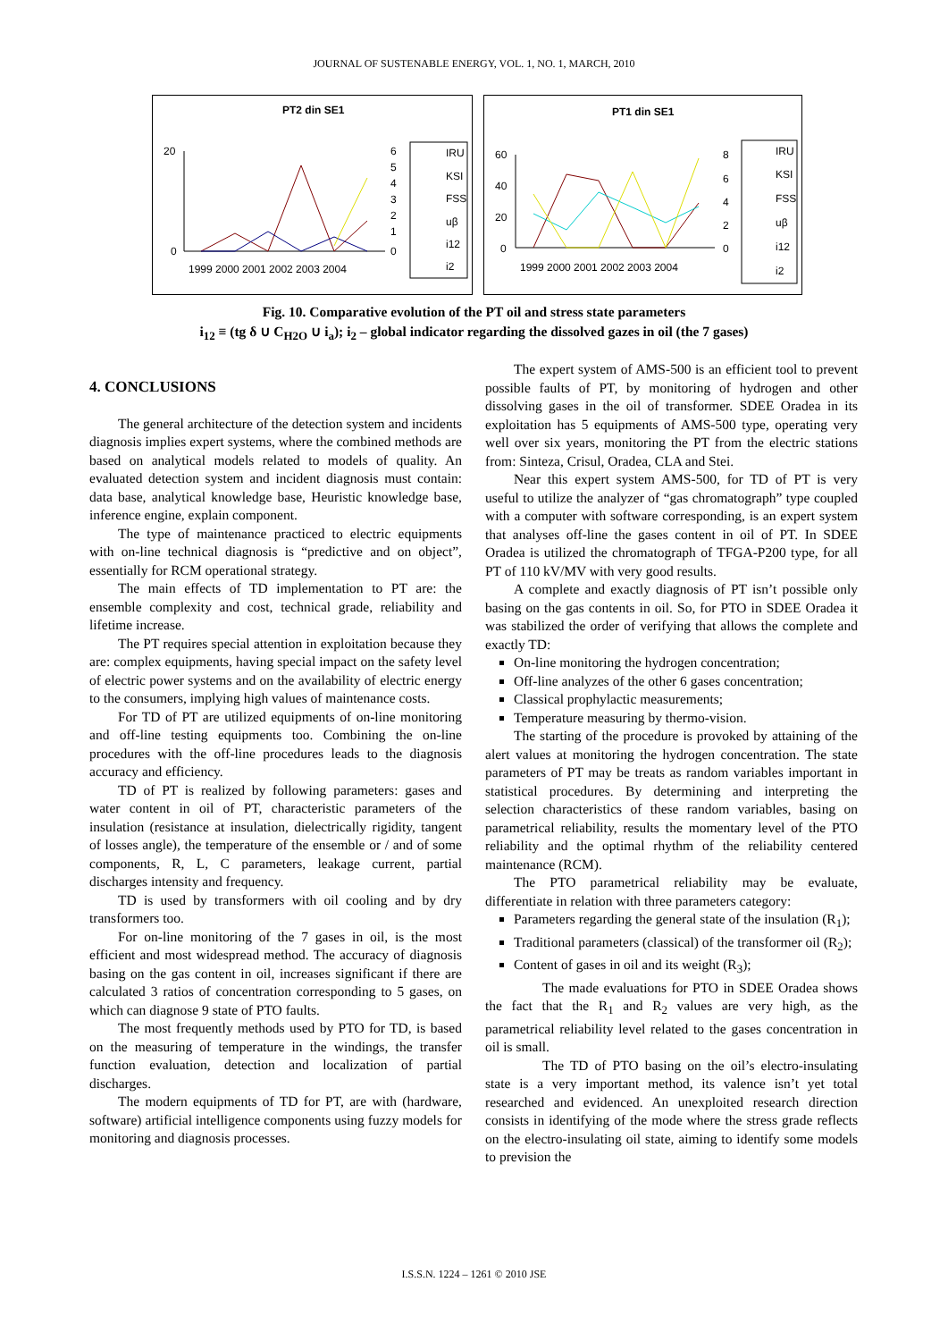JOURNAL OF SUSTENABLE ENERGY, VOL. 1, NO. 1, MARCH, 2010
PT2 din SE1
20
0
1999 2000 2001 2002 2003 2004
6
5
4
3
2
1
0
IRU
KSI
FSS
uβ
i12
i2
PT1 din SE1
60
40
20
0
1999 2000 2001 2002 2003 2004
8
6
4
2
0
IRU
KSI
FSS
uβ
i12
i2
Fig. 10. Comparative evolution of the PT oil and stress state parameters
i<sub>12</sub> ≡ (tg δ ∪ C<sub>H2O</sub> ∪ i<sub>a</sub>); i<sub>2</sub> – global indicator regarding the dissolved gazes in oil (the 7 gases)
4. CONCLUSIONS
The general architecture of the detection system and incidents diagnosis implies expert systems, where the combined methods are based on analytical models related to models of quality. An evaluated detection system and incident diagnosis must contain: data base, analytical knowledge base, Heuristic knowledge base, inference engine, explain component.
The type of maintenance practiced to electric equipments with on-line technical diagnosis is “predictive and on object”, essentially for RCM operational strategy.
The main effects of TD implementation to PT are: the ensemble complexity and cost, technical grade, reliability and lifetime increase.
The PT requires special attention in exploitation because they are: complex equipments, having special impact on the safety level of electric power systems and on the availability of electric energy to the consumers, implying high values of maintenance costs.
For TD of PT are utilized equipments of on-line monitoring and off-line testing equipments too. Combining the on-line procedures with the off-line procedures leads to the diagnosis accuracy and efficiency.
TD of PT is realized by following parameters: gases and water content in oil of PT, characteristic parameters of the insulation (resistance at insulation, dielectrically rigidity, tangent of losses angle), the temperature of the ensemble or / and of some components, R, L, C parameters, leakage current, partial discharges intensity and frequency.
TD is used by transformers with oil cooling and by dry transformers too.
For on-line monitoring of the 7 gases in oil, is the most efficient and most widespread method. The accuracy of diagnosis basing on the gas content in oil, increases significant if there are calculated 3 ratios of concentration corresponding to 5 gases, on which can diagnose 9 state of PTO faults.
The most frequently methods used by PTO for TD, is based on the measuring of temperature in the windings, the transfer function evaluation, detection and localization of partial discharges.
The modern equipments of TD for PT, are with (hardware, software) artificial intelligence components using fuzzy models for monitoring and diagnosis processes.
The expert system of AMS-500 is an efficient tool to prevent possible faults of PT, by monitoring of hydrogen and other dissolving gases in the oil of transformer. SDEE Oradea in its exploitation has 5 equipments of AMS-500 type, operating very well over six years, monitoring the PT from the electric stations from: Sinteza, Crisul, Oradea, CLA and Stei.
Near this expert system AMS-500, for TD of PT is very useful to utilize the analyzer of “gas chromatograph” type coupled with a computer with software corresponding, is an expert system that analyses off-line the gases content in oil of PT. In SDEE Oradea is utilized the chromatograph of TFGA-P200 type, for all PT of 110 kV/MV with very good results.
A complete and exactly diagnosis of PT isn’t possible only basing on the gas contents in oil. So, for PTO in SDEE Oradea it was stabilized the order of verifying that allows the complete and exactly TD:
On-line monitoring the hydrogen concentration;
Off-line analyzes of the other 6 gases concentration;
Classical prophylactic measurements;
Temperature measuring by thermo-vision.
The starting of the procedure is provoked by attaining of the alert values at monitoring the hydrogen concentration. The state parameters of PT may be treats as random variables important in statistical procedures. By determining and interpreting the selection characteristics of these random variables, basing on parametrical reliability, results the momentary level of the PTO reliability and the optimal rhythm of the reliability centered maintenance (RCM).
The PTO parametrical reliability may be evaluate, differentiate in relation with three parameters category:
Parameters regarding the general state of the insulation (R<sub>1</sub>);
Traditional parameters (classical) of the transformer oil (R<sub>2</sub>);
Content of gases in oil and its weight (R<sub>3</sub>);
The made evaluations for PTO in SDEE Oradea shows the fact that the R<sub>1</sub> and R<sub>2</sub> values are very high, as the parametrical reliability level related to the gases concentration in oil is small.
The TD of PTO basing on the oil’s electro-insulating state is a very important method, its valence isn’t yet total researched and evidenced. An unexploited research direction consists in identifying of the mode where the stress grade reflects on the electro-insulating oil state, aiming to identify some models to prevision the
I.S.S.N. 1224 – 1261 © 2010 JSE